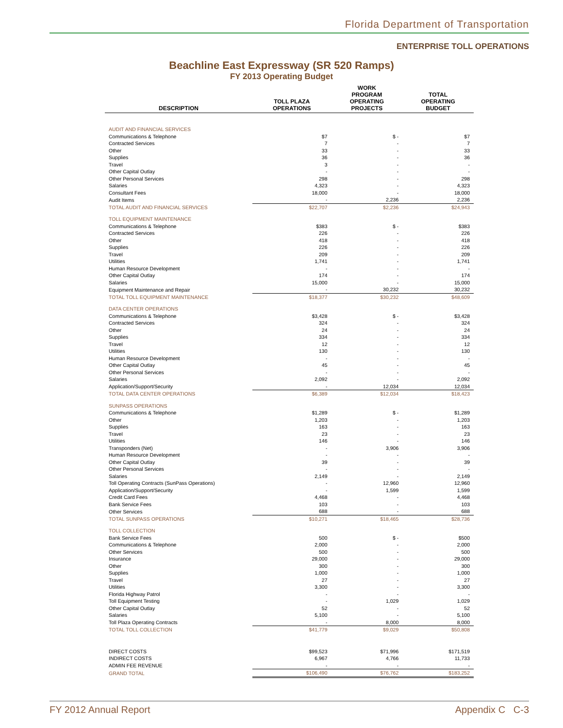Florida Department of Transportation
ENTERPRISE TOLL OPERATIONS
Beachline East Expressway (SR 520 Ramps)
FY 2013 Operating Budget
| DESCRIPTION | TOLL PLAZA OPERATIONS | WORK PROGRAM OPERATING PROJECTS | TOTAL OPERATING BUDGET |
| --- | --- | --- | --- |
| AUDIT AND FINANCIAL SERVICES | | | |
| Communications & Telephone | $7 | $ - | $7 |
| Contracted Services | 7 | - | 7 |
| Other | 33 | - | 33 |
| Supplies | 36 | - | 36 |
| Travel | 3 | - | - |
| Other Capital Outlay | - | - | - |
| Other Personal Services | 298 | - | 298 |
| Salaries | 4,323 | - | 4,323 |
| Consultant Fees | 18,000 | - | 18,000 |
| Audit Items | - | 2,236 | 2,236 |
| TOTAL AUDIT AND FINANCIAL SERVICES | $22,707 | $2,236 | $24,943 |
| TOLL EQUIPMENT MAINTENANCE | | | |
| Communications & Telephone | $383 | $ - | $383 |
| Contracted Services | 226 | - | 226 |
| Other | 418 | - | 418 |
| Supplies | 226 | - | 226 |
| Travel | 209 | - | 209 |
| Utilities | 1,741 | - | 1,741 |
| Human Resource Development | - | - | - |
| Other Capital Outlay | 174 | - | 174 |
| Salaries | 15,000 | - | 15,000 |
| Equipment Maintenance and Repair | - | 30,232 | 30,232 |
| TOTAL TOLL EQUIPMENT MAINTENANCE | $18,377 | $30,232 | $48,609 |
| DATA CENTER OPERATIONS | | | |
| Communications & Telephone | $3,428 | $ - | $3,428 |
| Contracted Services | 324 | - | 324 |
| Other | 24 | - | 24 |
| Supplies | 334 | - | 334 |
| Travel | 12 | - | 12 |
| Utilities | 130 | - | 130 |
| Human Resource Development | - | - | - |
| Other Capital Outlay | 45 | - | 45 |
| Other Personal Services | - | - | - |
| Salaries | 2,092 | - | 2,092 |
| Application/Support/Security | - | 12,034 | 12,034 |
| TOTAL DATA CENTER OPERATIONS | $6,389 | $12,034 | $18,423 |
| SUNPASS OPERATIONS | | | |
| Communications & Telephone | $1,289 | $ - | $1,289 |
| Other | 1,203 | - | 1,203 |
| Supplies | 163 | - | 163 |
| Travel | 23 | - | 23 |
| Utilities | 146 | - | 146 |
| Transponders (Net) | - | 3,906 | 3,906 |
| Human Resource Development | - | - | - |
| Other Capital Outlay | 39 | - | 39 |
| Other Personal Services | - | - | - |
| Salaries | 2,149 | - | 2,149 |
| Toll Operating Contracts (SunPass Operations) | - | 12,960 | 12,960 |
| Application/Support/Security | - | 1,599 | 1,599 |
| Credit Card Fees | 4,468 | - | 4,468 |
| Bank Service Fees | 103 | - | 103 |
| Other Services | 688 | - | 688 |
| TOTAL SUNPASS OPERATIONS | $10,271 | $18,465 | $28,736 |
| TOLL COLLECTION | | | |
| Bank Service Fees | 500 | $ - | $500 |
| Communications & Telephone | 2,000 | - | 2,000 |
| Other Services | 500 | - | 500 |
| Insurance | 29,000 | - | 29,000 |
| Other | 300 | - | 300 |
| Supplies | 1,000 | - | 1,000 |
| Travel | 27 | - | 27 |
| Utilities | 3,300 | - | 3,300 |
| Florida Highway Patrol | - | - | - |
| Toll Equipment Testing | - | 1,029 | 1,029 |
| Other Capital Outlay | 52 | - | 52 |
| Salaries | 5,100 | - | 5,100 |
| Toll Plaza Operating Contracts | - | 8,000 | 8,000 |
| TOTAL TOLL COLLECTION | $41,779 | $9,029 | $50,808 |
| DIRECT COSTS | $99,523 | $71,996 | $171,519 |
| INDIRECT COSTS | 6,967 | 4,766 | 11,733 |
| ADMIN FEE REVENUE | - | - | - |
| GRAND TOTAL | $106,490 | $76,762 | $183,252 |
FY 2012 Annual Report Appendix C C-3